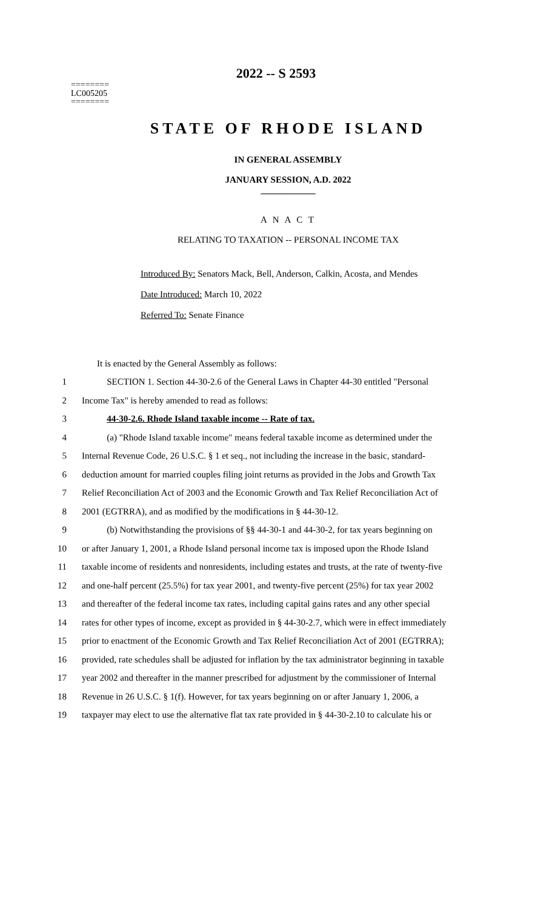2022 -- S 2593
========
LC005205
========
STATE OF RHODE ISLAND
IN GENERAL ASSEMBLY
JANUARY SESSION, A.D. 2022
____________
A N A C T
RELATING TO TAXATION -- PERSONAL INCOME TAX
Introduced By: Senators Mack, Bell, Anderson, Calkin, Acosta, and Mendes
Date Introduced: March 10, 2022
Referred To: Senate Finance
It is enacted by the General Assembly as follows:
1 SECTION 1. Section 44-30-2.6 of the General Laws in Chapter 44-30 entitled "Personal
2 Income Tax" is hereby amended to read as follows:
3 44-30-2.6. Rhode Island taxable income -- Rate of tax.
4 (a) "Rhode Island taxable income" means federal taxable income as determined under the
5 Internal Revenue Code, 26 U.S.C. § 1 et seq., not including the increase in the basic, standard-
6 deduction amount for married couples filing joint returns as provided in the Jobs and Growth Tax
7 Relief Reconciliation Act of 2003 and the Economic Growth and Tax Relief Reconciliation Act of
8 2001 (EGTRRA), and as modified by the modifications in § 44-30-12.
9 (b) Notwithstanding the provisions of §§ 44-30-1 and 44-30-2, for tax years beginning on
10 or after January 1, 2001, a Rhode Island personal income tax is imposed upon the Rhode Island
11 taxable income of residents and nonresidents, including estates and trusts, at the rate of twenty-five
12 and one-half percent (25.5%) for tax year 2001, and twenty-five percent (25%) for tax year 2002
13 and thereafter of the federal income tax rates, including capital gains rates and any other special
14 rates for other types of income, except as provided in § 44-30-2.7, which were in effect immediately
15 prior to enactment of the Economic Growth and Tax Relief Reconciliation Act of 2001 (EGTRRA);
16 provided, rate schedules shall be adjusted for inflation by the tax administrator beginning in taxable
17 year 2002 and thereafter in the manner prescribed for adjustment by the commissioner of Internal
18 Revenue in 26 U.S.C. § 1(f). However, for tax years beginning on or after January 1, 2006, a
19 taxpayer may elect to use the alternative flat tax rate provided in § 44-30-2.10 to calculate his or